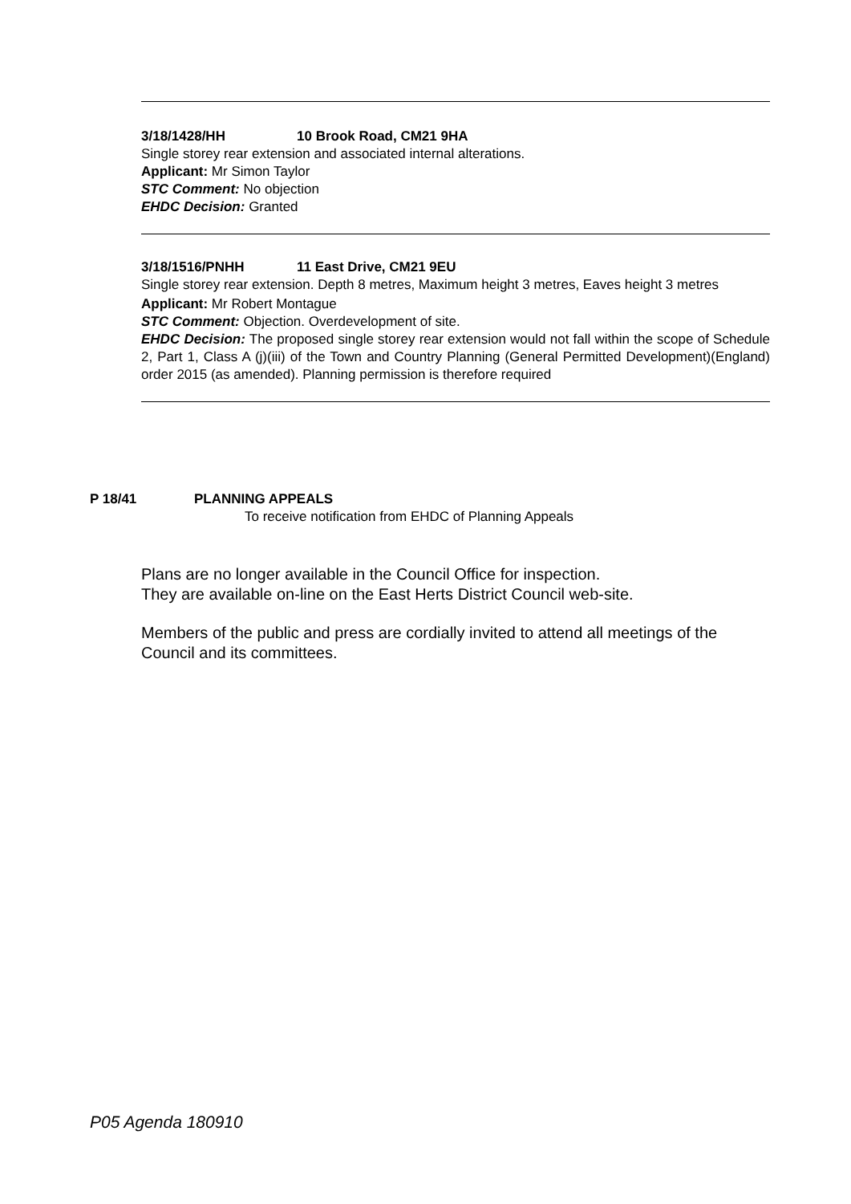3/18/1428/HH 10 Brook Road, CM21 9HA
Single storey rear extension and associated internal alterations.
Applicant: Mr Simon Taylor
STC Comment: No objection
EHDC Decision: Granted
3/18/1516/PNHH 11 East Drive, CM21 9EU
Single storey rear extension. Depth 8 metres, Maximum height 3 metres, Eaves height 3 metres
Applicant: Mr Robert Montague
STC Comment: Objection. Overdevelopment of site.
EHDC Decision: The proposed single storey rear extension would not fall within the scope of Schedule 2, Part 1, Class A (j)(iii) of the Town and Country Planning (General Permitted Development)(England) order 2015 (as amended). Planning permission is therefore required
P 18/41 PLANNING APPEALS
To receive notification from EHDC of Planning Appeals
Plans are no longer available in the Council Office for inspection.
They are available on-line on the East Herts District Council web-site.
Members of the public and press are cordially invited to attend all meetings of the Council and its committees.
P05 Agenda 180910